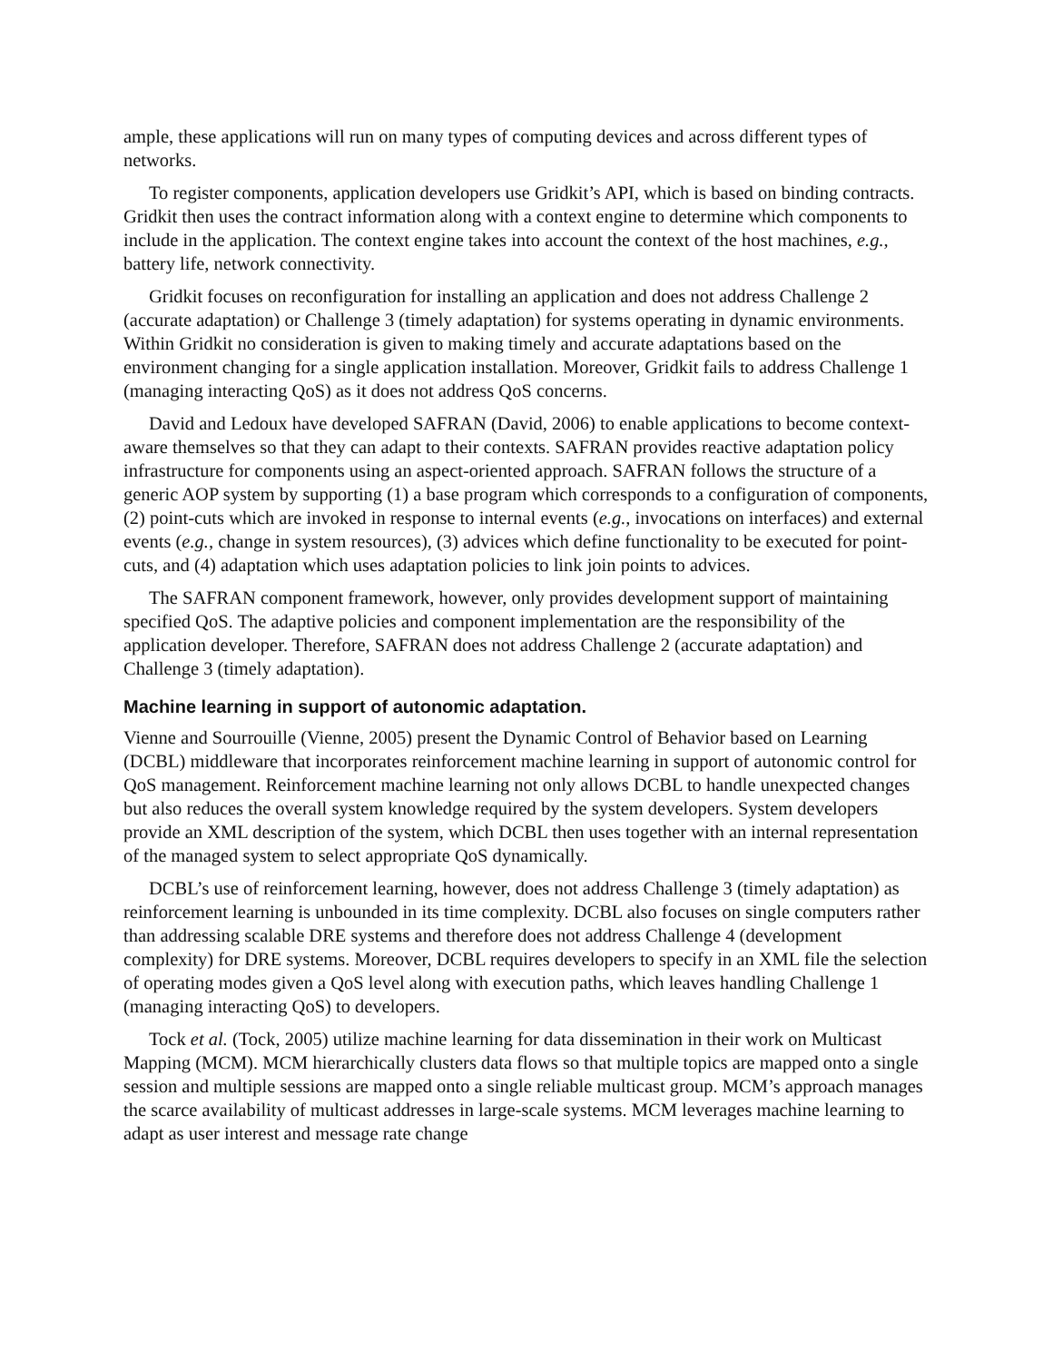ample, these applications will run on many types of computing devices and across different types of networks.
To register components, application developers use Gridkit’s API, which is based on binding contracts. Gridkit then uses the contract information along with a context engine to determine which components to include in the application. The context engine takes into account the context of the host machines, e.g., battery life, network connectivity.
Gridkit focuses on reconfiguration for installing an application and does not address Challenge 2 (accurate adaptation) or Challenge 3 (timely adaptation) for systems operating in dynamic environments. Within Gridkit no consideration is given to making timely and accurate adaptations based on the environment changing for a single application installation. Moreover, Gridkit fails to address Challenge 1 (managing interacting QoS) as it does not address QoS concerns.
David and Ledoux have developed SAFRAN (David, 2006) to enable applications to become context-aware themselves so that they can adapt to their contexts. SAFRAN provides reactive adaptation policy infrastructure for components using an aspect-oriented approach. SAFRAN follows the structure of a generic AOP system by supporting (1) a base program which corresponds to a configuration of components, (2) point-cuts which are invoked in response to internal events (e.g., invocations on interfaces) and external events (e.g., change in system resources), (3) advices which define functionality to be executed for point-cuts, and (4) adaptation which uses adaptation policies to link join points to advices.
The SAFRAN component framework, however, only provides development support of maintaining specified QoS. The adaptive policies and component implementation are the responsibility of the application developer. Therefore, SAFRAN does not address Challenge 2 (accurate adaptation) and Challenge 3 (timely adaptation).
Machine learning in support of autonomic adaptation.
Vienne and Sourrouille (Vienne, 2005) present the Dynamic Control of Behavior based on Learning (DCBL) middleware that incorporates reinforcement machine learning in support of autonomic control for QoS management. Reinforcement machine learning not only allows DCBL to handle unexpected changes but also reduces the overall system knowledge required by the system developers. System developers provide an XML description of the system, which DCBL then uses together with an internal representation of the managed system to select appropriate QoS dynamically.
DCBL’s use of reinforcement learning, however, does not address Challenge 3 (timely adaptation) as reinforcement learning is unbounded in its time complexity. DCBL also focuses on single computers rather than addressing scalable DRE systems and therefore does not address Challenge 4 (development complexity) for DRE systems. Moreover, DCBL requires developers to specify in an XML file the selection of operating modes given a QoS level along with execution paths, which leaves handling Challenge 1 (managing interacting QoS) to developers.
Tock et al. (Tock, 2005) utilize machine learning for data dissemination in their work on Multicast Mapping (MCM). MCM hierarchically clusters data flows so that multiple topics are mapped onto a single session and multiple sessions are mapped onto a single reliable multicast group. MCM’s approach manages the scarce availability of multicast addresses in large-scale systems. MCM leverages machine learning to adapt as user interest and message rate change